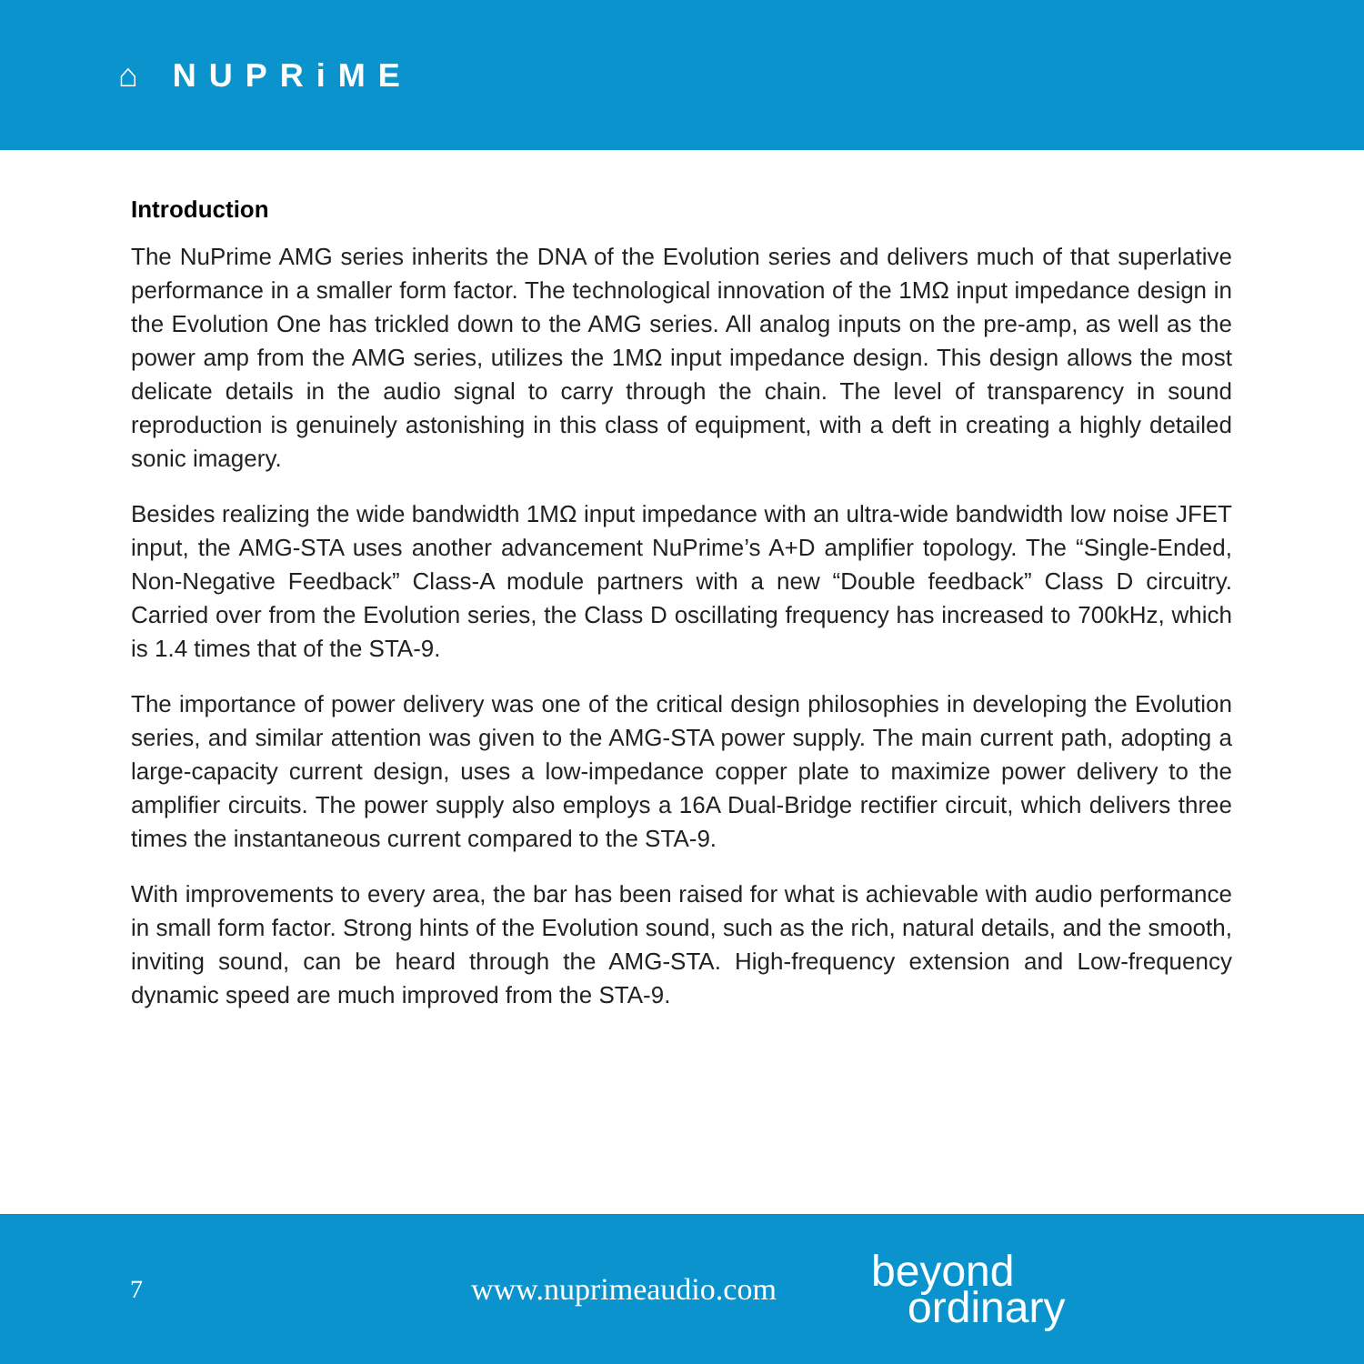⌂ NUPRiME
Introduction
The NuPrime AMG series inherits the DNA of the Evolution series and delivers much of that superlative performance in a smaller form factor. The technological innovation of the 1MΩ input impedance design in the Evolution One has trickled down to the AMG series. All analog inputs on the pre-amp, as well as the power amp from the AMG series, utilizes the 1MΩ input impedance design. This design allows the most delicate details in the audio signal to carry through the chain. The level of transparency in sound reproduction is genuinely astonishing in this class of equipment, with a deft in creating a highly detailed sonic imagery.
Besides realizing the wide bandwidth 1MΩ input impedance with an ultra-wide bandwidth low noise JFET input, the AMG-STA uses another advancement NuPrime’s A+D amplifier topology. The “Single-Ended, Non-Negative Feedback” Class-A module partners with a new “Double feedback” Class D circuitry. Carried over from the Evolution series, the Class D oscillating frequency has increased to 700kHz, which is 1.4 times that of the STA-9.
The importance of power delivery was one of the critical design philosophies in developing the Evolution series, and similar attention was given to the AMG-STA power supply. The main current path, adopting a large-capacity current design, uses a low-impedance copper plate to maximize power delivery to the amplifier circuits. The power supply also employs a 16A Dual-Bridge rectifier circuit, which delivers three times the instantaneous current compared to the STA-9.
With improvements to every area, the bar has been raised for what is achievable with audio performance in small form factor. Strong hints of the Evolution sound, such as the rich, natural details, and the smooth, inviting sound, can be heard through the AMG-STA. High-frequency extension and Low-frequency dynamic speed are much improved from the STA-9.
7
www.nuprimeaudio.com
beyond
ordinary